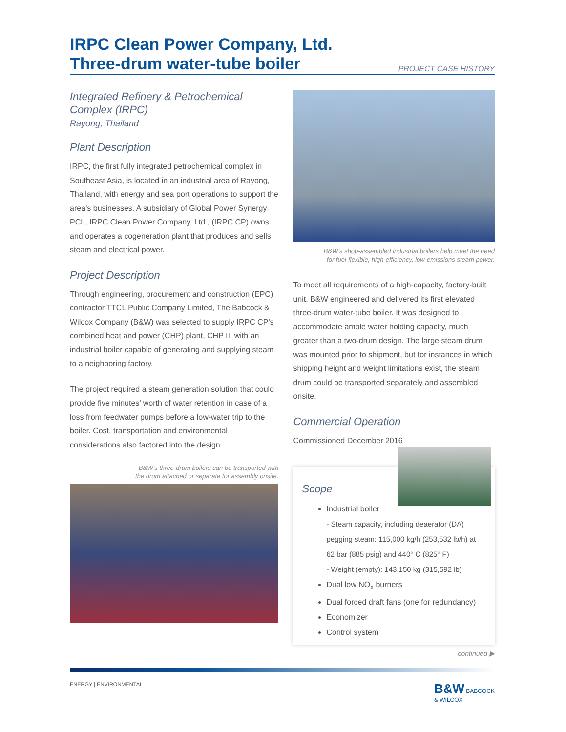IRPC Clean Power Company, Ltd.
Three-drum water-tube boiler
PROJECT CASE HISTORY
Integrated Refinery & Petrochemical Complex (IRPC)
Rayong, Thailand
Plant Description
IRPC, the first fully integrated petrochemical complex in Southeast Asia, is located in an industrial area of Rayong, Thailand, with energy and sea port operations to support the area’s businesses. A subsidiary of Global Power Synergy PCL, IRPC Clean Power Company, Ltd., (IRPC CP) owns and operates a cogeneration plant that produces and sells steam and electrical power.
Project Description
Through engineering, procurement and construction (EPC) contractor TTCL Public Company Limited, The Babcock & Wilcox Company (B&W) was selected to supply IRPC CP’s combined heat and power (CHP) plant, CHP II, with an industrial boiler capable of generating and supplying steam to a neighboring factory.
The project required a steam generation solution that could provide five minutes’ worth of water retention in case of a loss from feedwater pumps before a low-water trip to the boiler. Cost, transportation and environmental considerations also factored into the design.
B&W’s three-drum boilers can be transported with
the drum attached or separate for assembly onsite.
B&W’s shop-assembled industrial boilers help meet the need
for fuel-flexible, high-efficiency, low-emissions steam power.
To meet all requirements of a high-capacity, factory-built unit, B&W engineered and delivered its first elevated three-drum water-tube boiler. It was designed to accommodate ample water holding capacity, much greater than a two-drum design. The large steam drum was mounted prior to shipment, but for instances in which shipping height and weight limitations exist, the steam drum could be transported separately and assembled onsite.
Commercial Operation
Commissioned December 2016
Scope
Industrial boiler
- Steam capacity, including deaerator (DA) pegging steam: 115,000 kg/h (253,532 lb/h) at 62 bar (885 psig) and 440° C (825° F)
- Weight (empty): 143,150 kg (315,592 lb)
Dual low NO<sub>x</sub> burners
Dual forced draft fans (one for redundancy)
Economizer
Control system
continued ▶
ENERGY | ENVIRONMENTAL B&W BABCOCK
& WILCOX